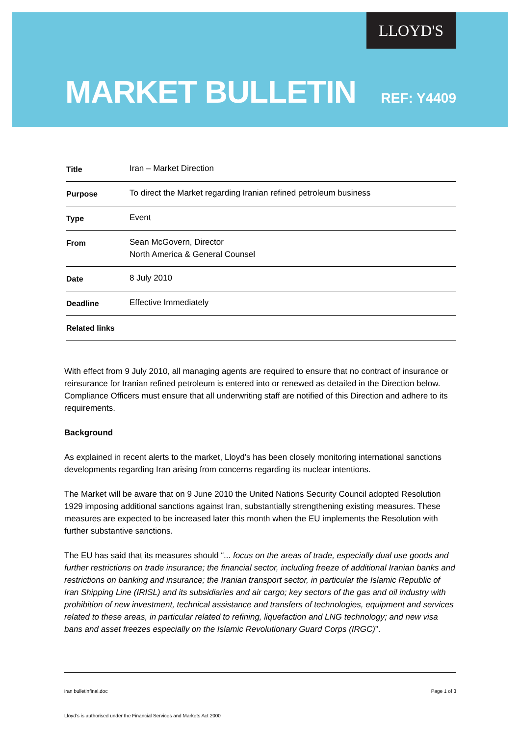LLOYD'S
MARKET BULLETIN
REF: Y4409
| Title | Iran – Market Direction |
| Purpose | To direct the Market regarding Iranian refined petroleum business |
| Type | Event |
| From | Sean McGovern, Director North America & General Counsel |
| Date | 8 July 2010 |
| Deadline | Effective Immediately |
| Related links | |
With effect from 9 July 2010, all managing agents are required to ensure that no contract of insurance or reinsurance for Iranian refined petroleum is entered into or renewed as detailed in the Direction below. Compliance Officers must ensure that all underwriting staff are notified of this Direction and adhere to its requirements.
Background
As explained in recent alerts to the market, Lloyd’s has been closely monitoring international sanctions developments regarding Iran arising from concerns regarding its nuclear intentions.
The Market will be aware that on 9 June 2010 the United Nations Security Council adopted Resolution 1929 imposing additional sanctions against Iran, substantially strengthening existing measures. These measures are expected to be increased later this month when the EU implements the Resolution with further substantive sanctions.
The EU has said that its measures should “... focus on the areas of trade, especially dual use goods and further restrictions on trade insurance; the financial sector, including freeze of additional Iranian banks and restrictions on banking and insurance; the Iranian transport sector, in particular the Islamic Republic of Iran Shipping Line (IRISL) and its subsidiaries and air cargo; key sectors of the gas and oil industry with prohibition of new investment, technical assistance and transfers of technologies, equipment and services related to these areas, in particular related to refining, liquefaction and LNG technology; and new visa bans and asset freezes especially on the Islamic Revolutionary Guard Corps (IRGC)”.
iran bulletinfinal.doc Page 1 of 3
Lloyd’s is authorised under the Financial Services and Markets Act 2000